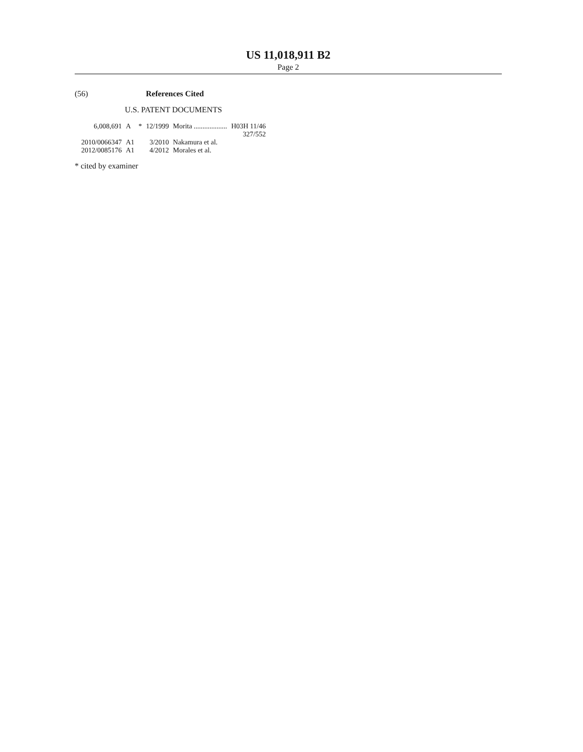US 11,018,911 B2
Page 2
(56) References Cited
U.S. PATENT DOCUMENTS
| 6,008,691 | A | * | 12/1999 | Morita ................... | H03H 11/46 |
| | | | | | 327/552 |
| 2010/0066347 | A1 | | 3/2010 | Nakamura et al. | |
| 2012/0085176 | A1 | | 4/2012 | Morales et al. | |
* cited by examiner